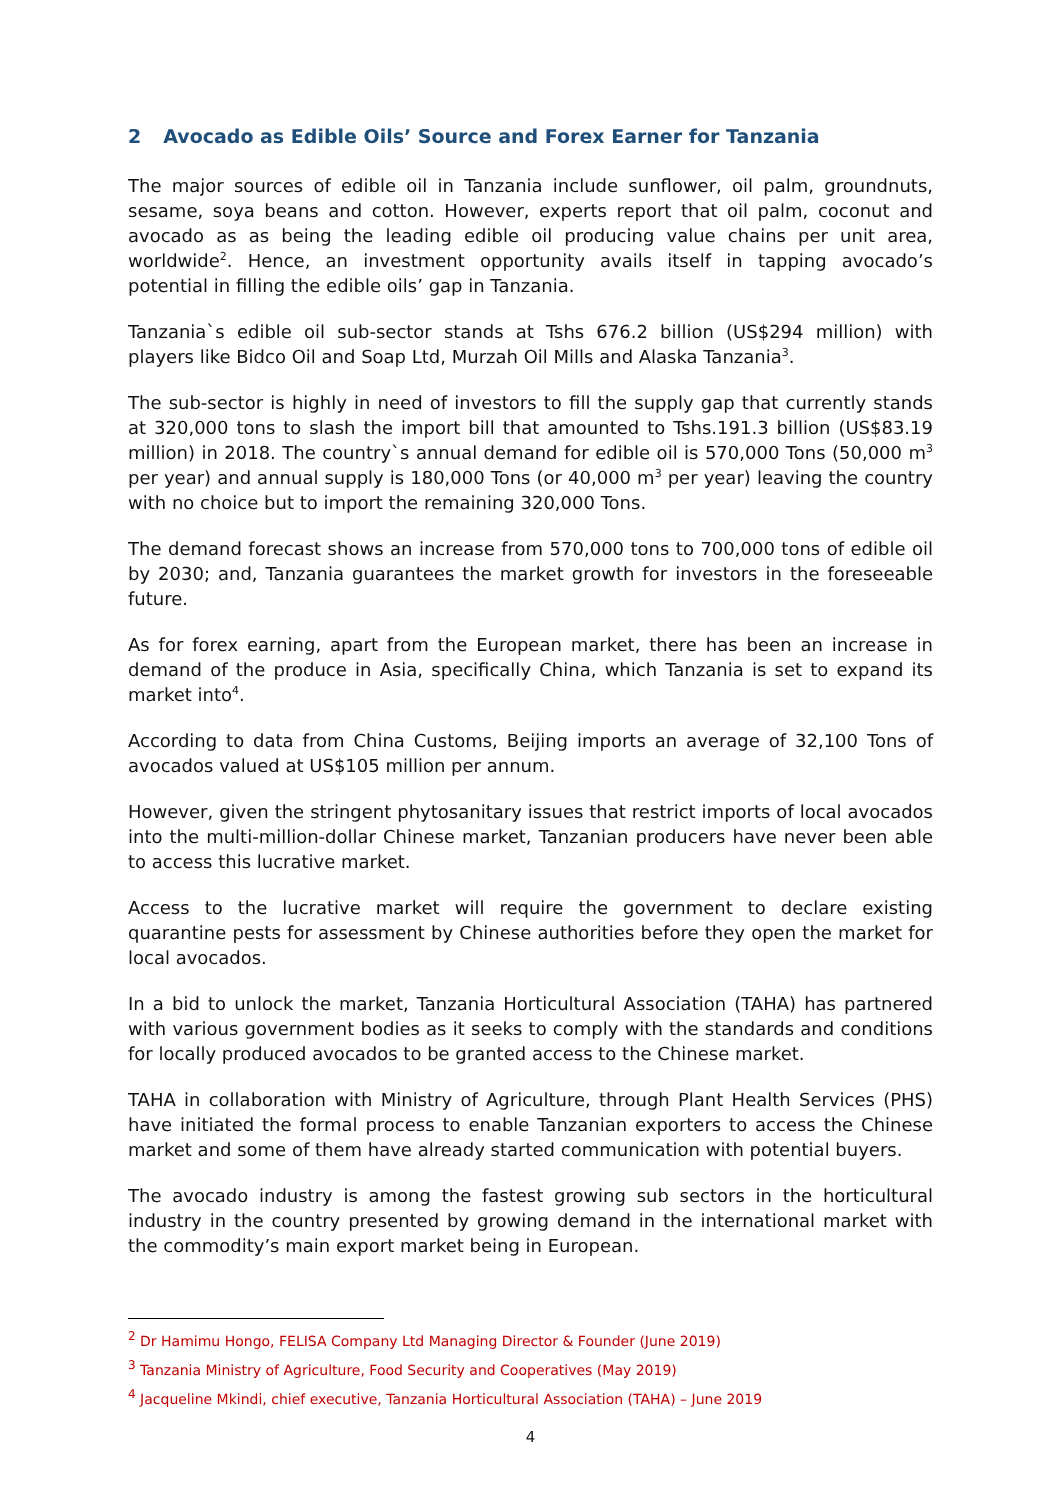2 Avocado as Edible Oils’ Source and Forex Earner for Tanzania
The major sources of edible oil in Tanzania include sunflower, oil palm, groundnuts, sesame, soya beans and cotton. However, experts report that oil palm, coconut and avocado as as being the leading edible oil producing value chains per unit area, worldwide<sup>2</sup>. Hence, an investment opportunity avails itself in tapping avocado’s potential in filling the edible oils’ gap in Tanzania.
Tanzania`s edible oil sub-sector stands at Tshs 676.2 billion (US$294 million) with players like Bidco Oil and Soap Ltd, Murzah Oil Mills and Alaska Tanzania<sup>3</sup>.
The sub-sector is highly in need of investors to fill the supply gap that currently stands at 320,000 tons to slash the import bill that amounted to Tshs.191.3 billion (US$83.19 million) in 2018. The country`s annual demand for edible oil is 570,000 Tons (50,000 m<sup>3</sup> per year) and annual supply is 180,000 Tons (or 40,000 m<sup>3</sup> per year) leaving the country with no choice but to import the remaining 320,000 Tons.
The demand forecast shows an increase from 570,000 tons to 700,000 tons of edible oil by 2030; and, Tanzania guarantees the market growth for investors in the foreseeable future.
As for forex earning, apart from the European market, there has been an increase in demand of the produce in Asia, specifically China, which Tanzania is set to expand its market into<sup>4</sup>.
According to data from China Customs, Beijing imports an average of 32,100 Tons of avocados valued at US$105 million per annum.
However, given the stringent phytosanitary issues that restrict imports of local avocados into the multi-million-dollar Chinese market, Tanzanian producers have never been able to access this lucrative market.
Access to the lucrative market will require the government to declare existing quarantine pests for assessment by Chinese authorities before they open the market for local avocados.
In a bid to unlock the market, Tanzania Horticultural Association (TAHA) has partnered with various government bodies as it seeks to comply with the standards and conditions for locally produced avocados to be granted access to the Chinese market.
TAHA in collaboration with Ministry of Agriculture, through Plant Health Services (PHS) have initiated the formal process to enable Tanzanian exporters to access the Chinese market and some of them have already started communication with potential buyers.
The avocado industry is among the fastest growing sub sectors in the horticultural industry in the country presented by growing demand in the international market with the commodity’s main export market being in European.
<sup>2</sup> Dr Hamimu Hongo, FELISA Company Ltd Managing Director & Founder (June 2019)
<sup>3</sup> Tanzania Ministry of Agriculture, Food Security and Cooperatives (May 2019)
<sup>4</sup> Jacqueline Mkindi, chief executive, Tanzania Horticultural Association (TAHA) – June 2019
4